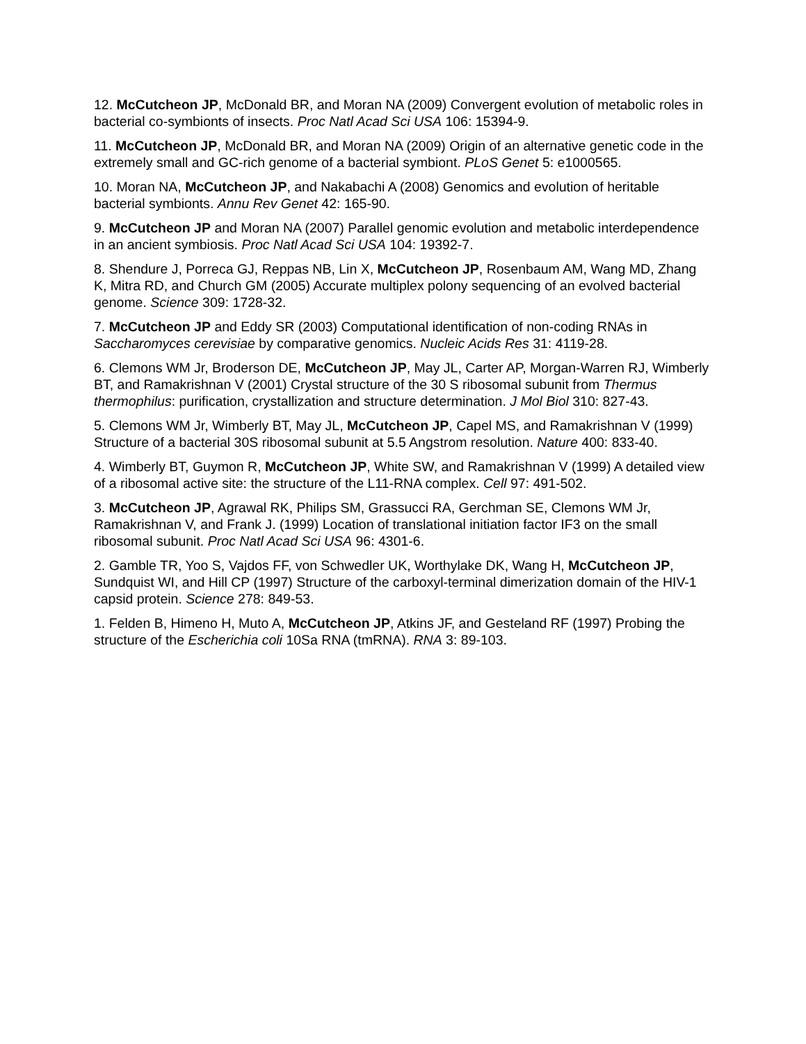12. McCutcheon JP, McDonald BR, and Moran NA (2009) Convergent evolution of metabolic roles in bacterial co-symbionts of insects. Proc Natl Acad Sci USA 106: 15394-9.
11. McCutcheon JP, McDonald BR, and Moran NA (2009) Origin of an alternative genetic code in the extremely small and GC-rich genome of a bacterial symbiont. PLoS Genet 5: e1000565.
10. Moran NA, McCutcheon JP, and Nakabachi A (2008) Genomics and evolution of heritable bacterial symbionts. Annu Rev Genet 42: 165-90.
9. McCutcheon JP and Moran NA (2007) Parallel genomic evolution and metabolic interdependence in an ancient symbiosis. Proc Natl Acad Sci USA 104: 19392-7.
8. Shendure J, Porreca GJ, Reppas NB, Lin X, McCutcheon JP, Rosenbaum AM, Wang MD, Zhang K, Mitra RD, and Church GM (2005) Accurate multiplex polony sequencing of an evolved bacterial genome. Science 309: 1728-32.
7. McCutcheon JP and Eddy SR (2003) Computational identification of non-coding RNAs in Saccharomyces cerevisiae by comparative genomics. Nucleic Acids Res 31: 4119-28.
6. Clemons WM Jr, Broderson DE, McCutcheon JP, May JL, Carter AP, Morgan-Warren RJ, Wimberly BT, and Ramakrishnan V (2001) Crystal structure of the 30 S ribosomal subunit from Thermus thermophilus: purification, crystallization and structure determination. J Mol Biol 310: 827-43.
5. Clemons WM Jr, Wimberly BT, May JL, McCutcheon JP, Capel MS, and Ramakrishnan V (1999) Structure of a bacterial 30S ribosomal subunit at 5.5 Angstrom resolution. Nature 400: 833-40.
4. Wimberly BT, Guymon R, McCutcheon JP, White SW, and Ramakrishnan V (1999) A detailed view of a ribosomal active site: the structure of the L11-RNA complex. Cell 97: 491-502.
3. McCutcheon JP, Agrawal RK, Philips SM, Grassucci RA, Gerchman SE, Clemons WM Jr, Ramakrishnan V, and Frank J. (1999) Location of translational initiation factor IF3 on the small ribosomal subunit. Proc Natl Acad Sci USA 96: 4301-6.
2. Gamble TR, Yoo S, Vajdos FF, von Schwedler UK, Worthylake DK, Wang H, McCutcheon JP, Sundquist WI, and Hill CP (1997) Structure of the carboxyl-terminal dimerization domain of the HIV-1 capsid protein. Science 278: 849-53.
1. Felden B, Himeno H, Muto A, McCutcheon JP, Atkins JF, and Gesteland RF (1997) Probing the structure of the Escherichia coli 10Sa RNA (tmRNA). RNA 3: 89-103.